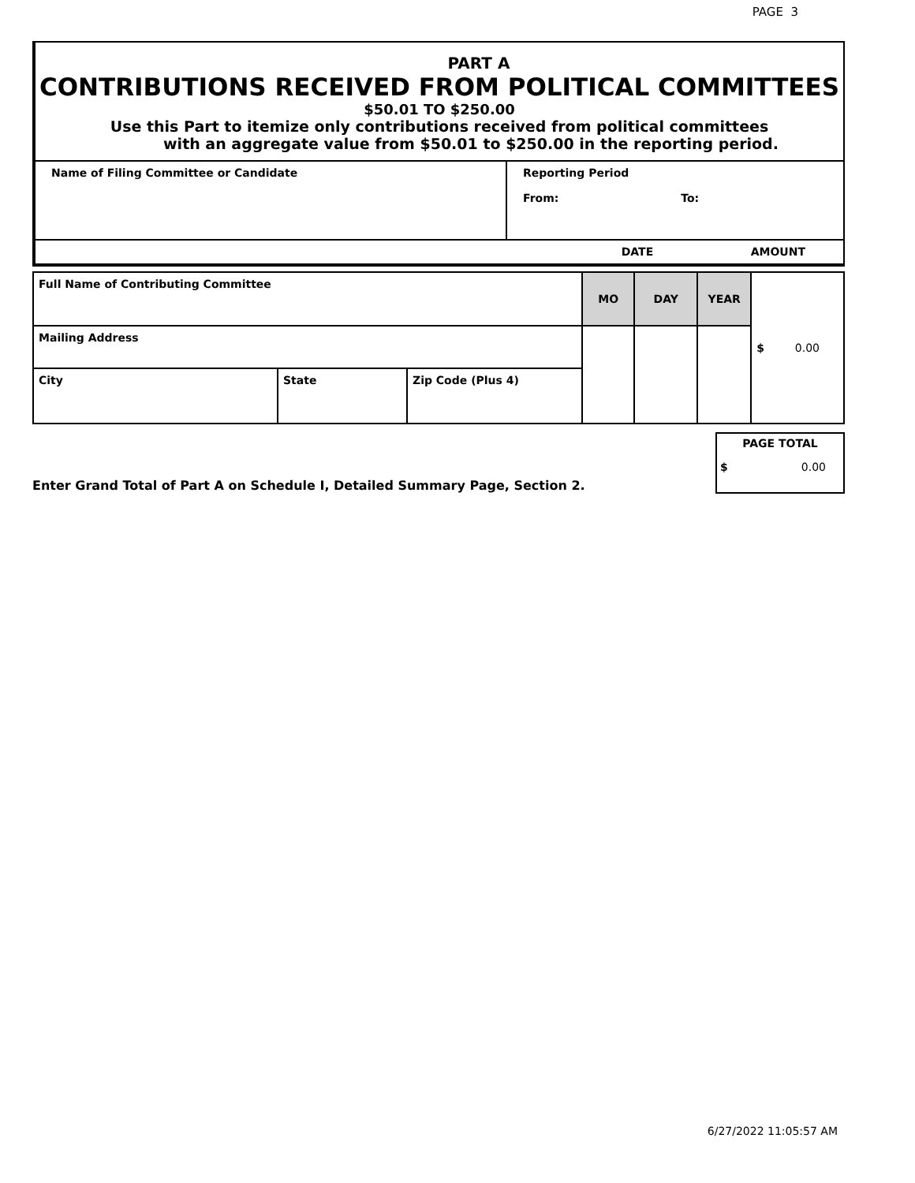PAGE 3
PART A
CONTRIBUTIONS RECEIVED FROM POLITICAL COMMITTEES
$50.01 TO $250.00
Use this Part to itemize only contributions received from political committees
with an aggregate value from $50.01 to $250.00 in the reporting period.
| Name of Filing Committee or Candidate | Reporting Period From: To: |
| | DATE | AMOUNT |
| Full Name of Contributing Committee | | | MO | DAY | YEAR | $ 0.00 |
| Mailing Address | | | | | | |
| City | State | Zip Code (Plus 4) | | | | |
| Enter Grand Total of Part A on Schedule I, Detailed Summary Page, Section 2. | PAGE TOTAL $ 0.00 |
6/27/2022 11:05:57 AM